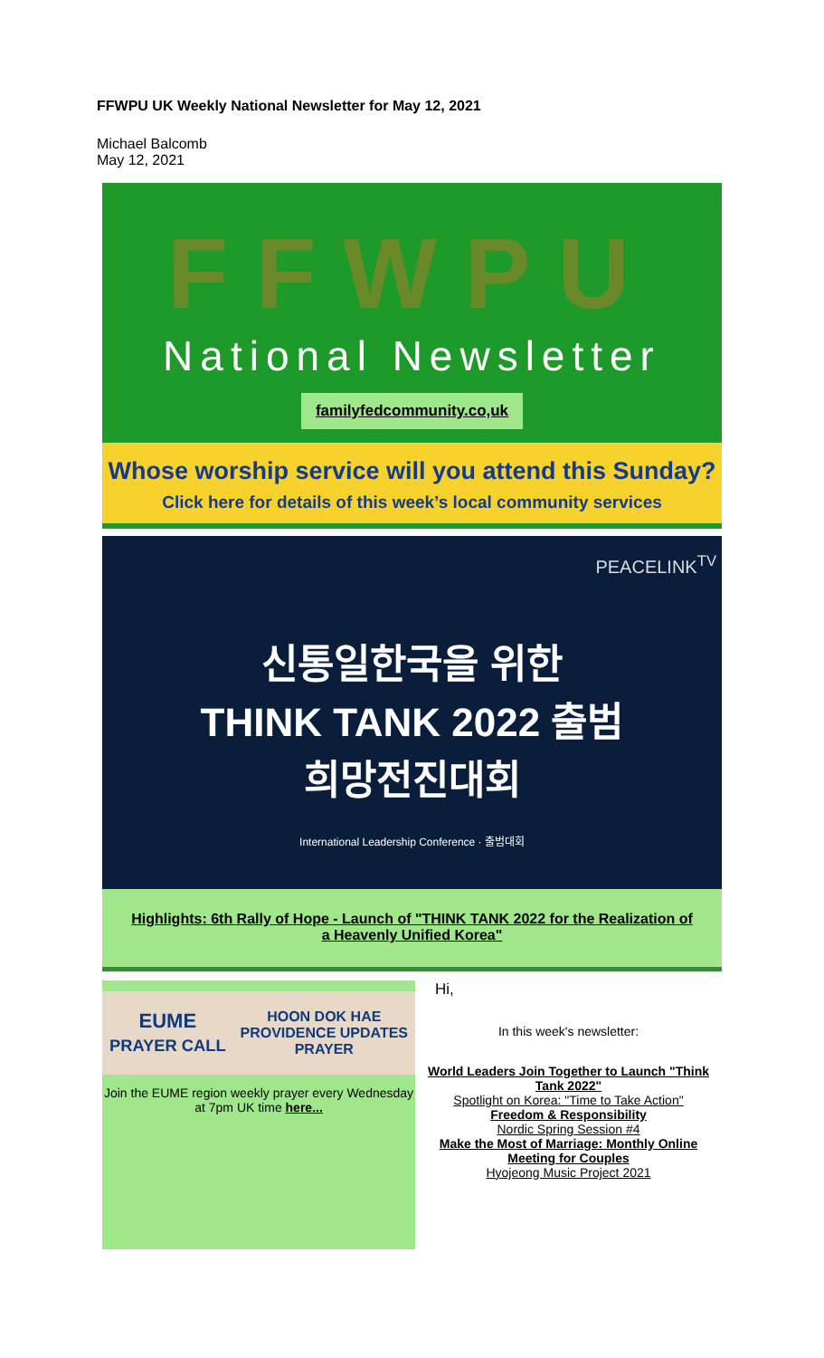FFWPU UK Weekly National Newsletter for May 12, 2021
Michael Balcomb
May 12, 2021
FFWPU
National Newsletter
familyfedcommunity.co,uk
Whose worship service will you attend this Sunday?
Click here for details of this week’s local community services
PEACELINK<sup>TV</sup>
신통일한국을 위한
THINK TANK 2022 출범
희망전진대회
International Leadership Conference · 출범대회
Highlights: 6th Rally of Hope - Launch of "THINK TANK 2022 for the Realization of a Heavenly Unified Korea"
EUME
PRAYER CALL HOON DOK HAE
PROVIDENCE UPDATES
PRAYER
Join the EUME region weekly prayer every Wednesday at 7pm UK time here...
Hi,
In this week's newsletter:
World Leaders Join Together to Launch "Think Tank 2022"
Spotlight on Korea: "Time to Take Action"
Freedom & Responsibility
Nordic Spring Session #4
Make the Most of Marriage: Monthly Online Meeting for Couples
Hyojeong Music Project 2021